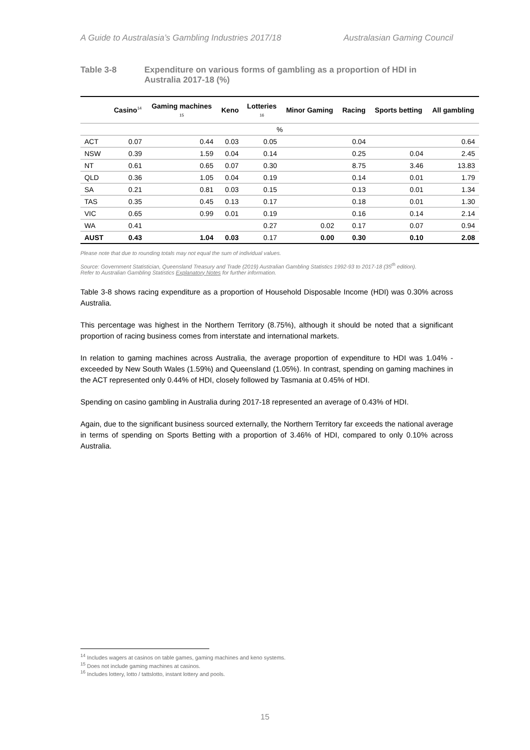A Guide to Australasia’s Gambling Industries 2017/18 Australasian Gaming Council
Table 3-8 Expenditure on various forms of gambling as a proportion of HDI in Australia 2017-18 (%)
| | Casino<sup>14</sup> | Gaming machines 15 | Keno | Lotteries 16 | Minor Gaming | Racing | Sports betting | All gambling |
| --- | --- | --- | --- | --- | --- | --- | --- | --- |
| % | | | | | | | | |
| ACT | 0.07 | 0.44 | 0.03 | 0.05 | | 0.04 | | 0.64 |
| NSW | 0.39 | 1.59 | 0.04 | 0.14 | | 0.25 | 0.04 | 2.45 |
| NT | 0.61 | 0.65 | 0.07 | 0.30 | | 8.75 | 3.46 | 13.83 |
| QLD | 0.36 | 1.05 | 0.04 | 0.19 | | 0.14 | 0.01 | 1.79 |
| SA | 0.21 | 0.81 | 0.03 | 0.15 | | 0.13 | 0.01 | 1.34 |
| TAS | 0.35 | 0.45 | 0.13 | 0.17 | | 0.18 | 0.01 | 1.30 |
| VIC | 0.65 | 0.99 | 0.01 | 0.19 | | 0.16 | 0.14 | 2.14 |
| WA | 0.41 | | | 0.27 | 0.02 | 0.17 | 0.07 | 0.94 |
| AUST | 0.43 | 1.04 | 0.03 | 0.17 | 0.00 | 0.30 | 0.10 | 2.08 |
Please note that due to rounding totals may not equal the sum of individual values.
Source: Government Statistician, Queensland Treasury and Trade (2019) Australian Gambling Statistics 1992-93 to 2017-18 (35<sup>th</sup> edition).
Refer to Australian Gambling Statistics Explanatory Notes for further information.
Table 3-8 shows racing expenditure as a proportion of Household Disposable Income (HDI) was 0.30% across Australia.
This percentage was highest in the Northern Territory (8.75%), although it should be noted that a significant proportion of racing business comes from interstate and international markets.
In relation to gaming machines across Australia, the average proportion of expenditure to HDI was 1.04% - exceeded by New South Wales (1.59%) and Queensland (1.05%). In contrast, spending on gaming machines in the ACT represented only 0.44% of HDI, closely followed by Tasmania at 0.45% of HDI.
Spending on casino gambling in Australia during 2017-18 represented an average of 0.43% of HDI.
Again, due to the significant business sourced externally, the Northern Territory far exceeds the national average in terms of spending on Sports Betting with a proportion of 3.46% of HDI, compared to only 0.10% across Australia.
<sup>14</sup> Includes wagers at casinos on table games, gaming machines and keno systems.
<sup>15</sup> Does not include gaming machines at casinos.
<sup>16</sup> Includes lottery, lotto / tattslotto, instant lottery and pools.
15